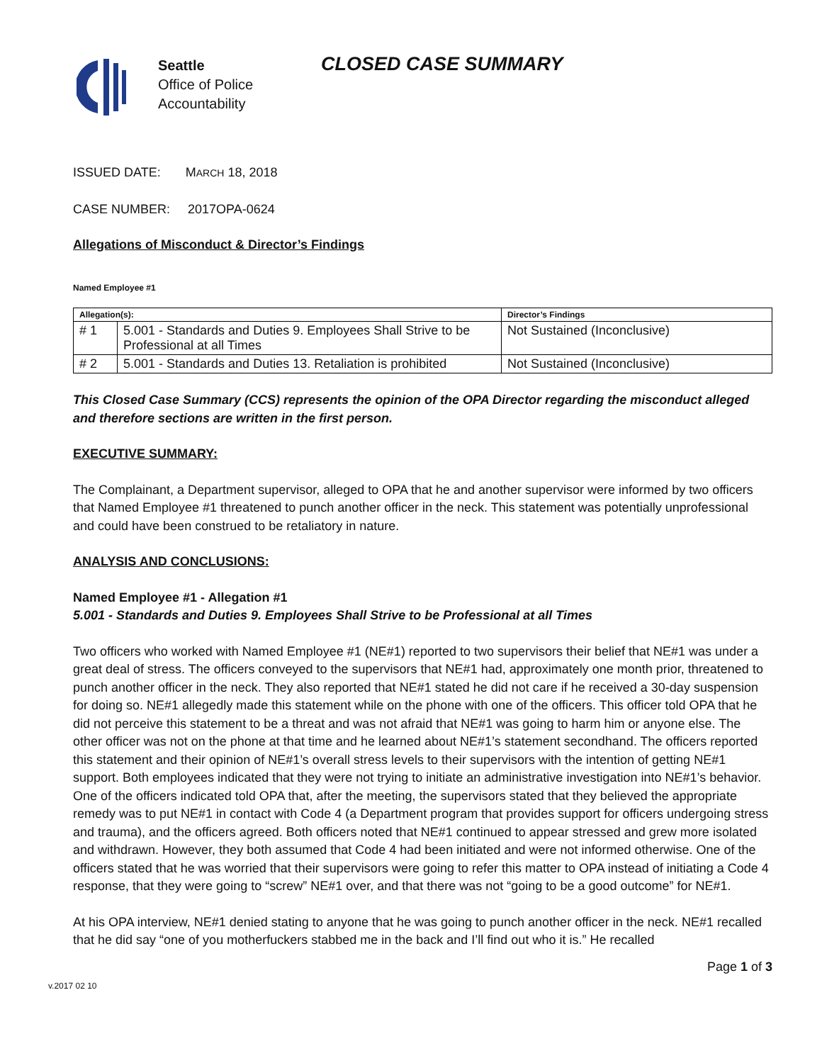Seattle
Office of Police
Accountability
CLOSED CASE SUMMARY
ISSUED DATE: MARCH 18, 2018
CASE NUMBER: 2017OPA-0624
Allegations of Misconduct & Director’s Findings
Named Employee #1
| Allegation(s): | | Director’s Findings |
| --- | --- | --- |
| # 1 | 5.001 - Standards and Duties 9. Employees Shall Strive to be Professional at all Times | Not Sustained (Inconclusive) |
| # 2 | 5.001 - Standards and Duties 13. Retaliation is prohibited | Not Sustained (Inconclusive) |
This Closed Case Summary (CCS) represents the opinion of the OPA Director regarding the misconduct alleged and therefore sections are written in the first person.
EXECUTIVE SUMMARY:
The Complainant, a Department supervisor, alleged to OPA that he and another supervisor were informed by two officers that Named Employee #1 threatened to punch another officer in the neck. This statement was potentially unprofessional and could have been construed to be retaliatory in nature.
ANALYSIS AND CONCLUSIONS:
Named Employee #1 - Allegation #1
5.001 - Standards and Duties 9. Employees Shall Strive to be Professional at all Times
Two officers who worked with Named Employee #1 (NE#1) reported to two supervisors their belief that NE#1 was under a great deal of stress. The officers conveyed to the supervisors that NE#1 had, approximately one month prior, threatened to punch another officer in the neck. They also reported that NE#1 stated he did not care if he received a 30-day suspension for doing so. NE#1 allegedly made this statement while on the phone with one of the officers. This officer told OPA that he did not perceive this statement to be a threat and was not afraid that NE#1 was going to harm him or anyone else. The other officer was not on the phone at that time and he learned about NE#1’s statement secondhand. The officers reported this statement and their opinion of NE#1’s overall stress levels to their supervisors with the intention of getting NE#1 support. Both employees indicated that they were not trying to initiate an administrative investigation into NE#1’s behavior. One of the officers indicated told OPA that, after the meeting, the supervisors stated that they believed the appropriate remedy was to put NE#1 in contact with Code 4 (a Department program that provides support for officers undergoing stress and trauma), and the officers agreed. Both officers noted that NE#1 continued to appear stressed and grew more isolated and withdrawn. However, they both assumed that Code 4 had been initiated and were not informed otherwise. One of the officers stated that he was worried that their supervisors were going to refer this matter to OPA instead of initiating a Code 4 response, that they were going to “screw” NE#1 over, and that there was not “going to be a good outcome” for NE#1.
At his OPA interview, NE#1 denied stating to anyone that he was going to punch another officer in the neck. NE#1 recalled that he did say “one of you motherfuckers stabbed me in the back and I’ll find out who it is.” He recalled
v.2017 02 10 Page 1 of 3